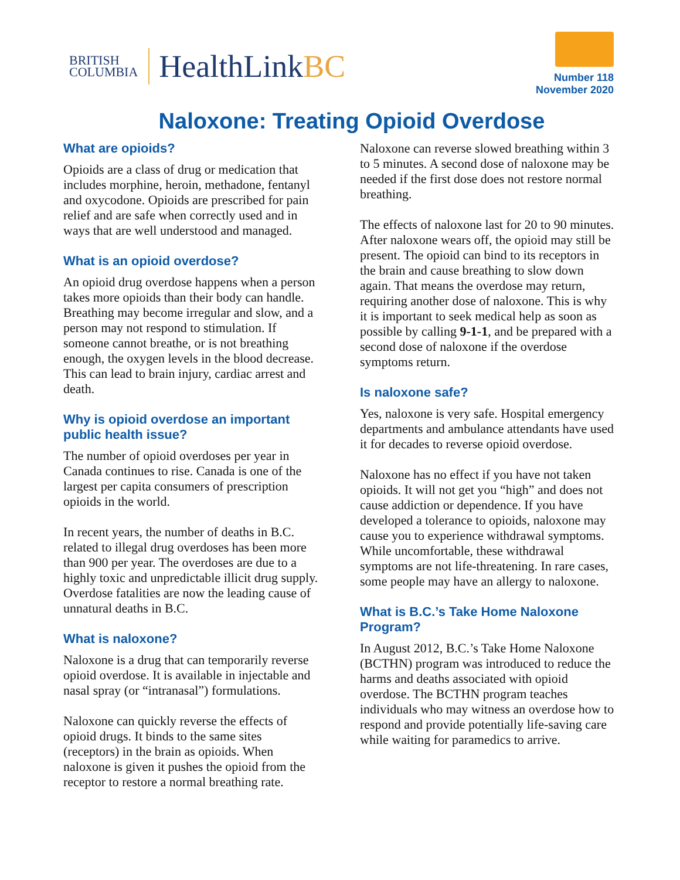BRITISH
COLUMBIA
HealthLinkBC
Number 118
November 2020
Naloxone: Treating Opioid Overdose
What are opioids?
Opioids are a class of drug or medication that includes morphine, heroin, methadone, fentanyl and oxycodone. Opioids are prescribed for pain relief and are safe when correctly used and in ways that are well understood and managed.
What is an opioid overdose?
An opioid drug overdose happens when a person takes more opioids than their body can handle. Breathing may become irregular and slow, and a person may not respond to stimulation. If someone cannot breathe, or is not breathing enough, the oxygen levels in the blood decrease. This can lead to brain injury, cardiac arrest and death.
Why is opioid overdose an important public health issue?
The number of opioid overdoses per year in Canada continues to rise. Canada is one of the largest per capita consumers of prescription opioids in the world.
In recent years, the number of deaths in B.C. related to illegal drug overdoses has been more than 900 per year. The overdoses are due to a highly toxic and unpredictable illicit drug supply. Overdose fatalities are now the leading cause of unnatural deaths in B.C.
What is naloxone?
Naloxone is a drug that can temporarily reverse opioid overdose. It is available in injectable and nasal spray (or “intranasal”) formulations.
Naloxone can quickly reverse the effects of opioid drugs. It binds to the same sites (receptors) in the brain as opioids. When naloxone is given it pushes the opioid from the receptor to restore a normal breathing rate.
Naloxone can reverse slowed breathing within 3 to 5 minutes. A second dose of naloxone may be needed if the first dose does not restore normal breathing.
The effects of naloxone last for 20 to 90 minutes. After naloxone wears off, the opioid may still be present. The opioid can bind to its receptors in the brain and cause breathing to slow down again. That means the overdose may return, requiring another dose of naloxone. This is why it is important to seek medical help as soon as possible by calling 9-1-1, and be prepared with a second dose of naloxone if the overdose symptoms return.
Is naloxone safe?
Yes, naloxone is very safe. Hospital emergency departments and ambulance attendants have used it for decades to reverse opioid overdose.
Naloxone has no effect if you have not taken opioids. It will not get you “high” and does not cause addiction or dependence. If you have developed a tolerance to opioids, naloxone may cause you to experience withdrawal symptoms. While uncomfortable, these withdrawal symptoms are not life-threatening. In rare cases, some people may have an allergy to naloxone.
What is B.C.’s Take Home Naloxone Program?
In August 2012, B.C.’s Take Home Naloxone (BCTHN) program was introduced to reduce the harms and deaths associated with opioid overdose. The BCTHN program teaches individuals who may witness an overdose how to respond and provide potentially life-saving care while waiting for paramedics to arrive.